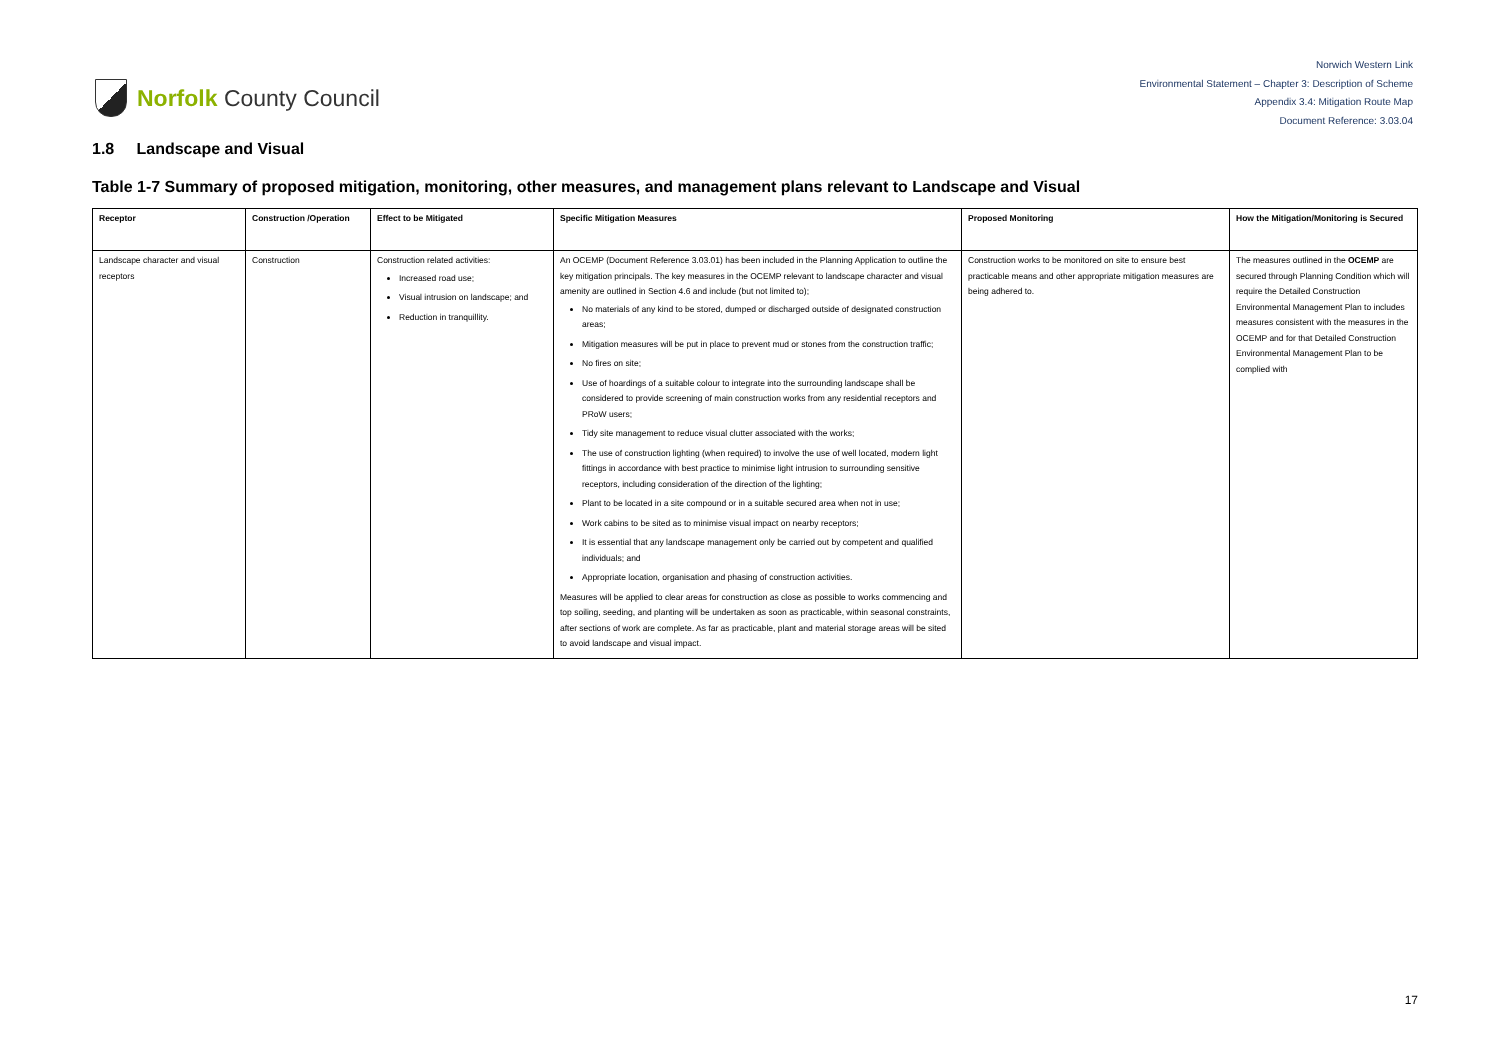Norfolk County Council
Norwich Western Link
Environmental Statement – Chapter 3: Description of Scheme
Appendix 3.4: Mitigation Route Map
Document Reference: 3.03.04
1.8 Landscape and Visual
Table 1-7 Summary of proposed mitigation, monitoring, other measures, and management plans relevant to Landscape and Visual
| Receptor | Construction /Operation | Effect to be Mitigated | Specific Mitigation Measures | Proposed Monitoring | How the Mitigation/Monitoring is Secured |
| --- | --- | --- | --- | --- | --- |
| Landscape character and visual receptors | Construction | Construction related activities: Increased road use; Visual intrusion on landscape; and Reduction in tranquillity. | An OCEMP (Document Reference 3.03.01) has been included in the Planning Application to outline the key mitigation principals. The key measures in the OCEMP relevant to landscape character and visual amenity are outlined in Section 4.6 and include (but not limited to); No materials of any kind to be stored, dumped or discharged outside of designated construction areas; Mitigation measures will be put in place to prevent mud or stones from the construction traffic; No fires on site; Use of hoardings of a suitable colour to integrate into the surrounding landscape shall be considered to provide screening of main construction works from any residential receptors and PRoW users; Tidy site management to reduce visual clutter associated with the works; The use of construction lighting (when required) to involve the use of well located, modern light fittings in accordance with best practice to minimise light intrusion to surrounding sensitive receptors, including consideration of the direction of the lighting; Plant to be located in a site compound or in a suitable secured area when not in use; Work cabins to be sited as to minimise visual impact on nearby receptors; It is essential that any landscape management only be carried out by competent and qualified individuals; and Appropriate location, organisation and phasing of construction activities. Measures will be applied to clear areas for construction as close as possible to works commencing and top soiling, seeding, and planting will be undertaken as soon as practicable, within seasonal constraints, after sections of work are complete. As far as practicable, plant and material storage areas will be sited to avoid landscape and visual impact. | Construction works to be monitored on site to ensure best practicable means and other appropriate mitigation measures are being adhered to. | The measures outlined in the OCEMP are secured through Planning Condition which will require the Detailed Construction Environmental Management Plan to includes measures consistent with the measures in the OCEMP and for that Detailed Construction Environmental Management Plan to be complied with |
17